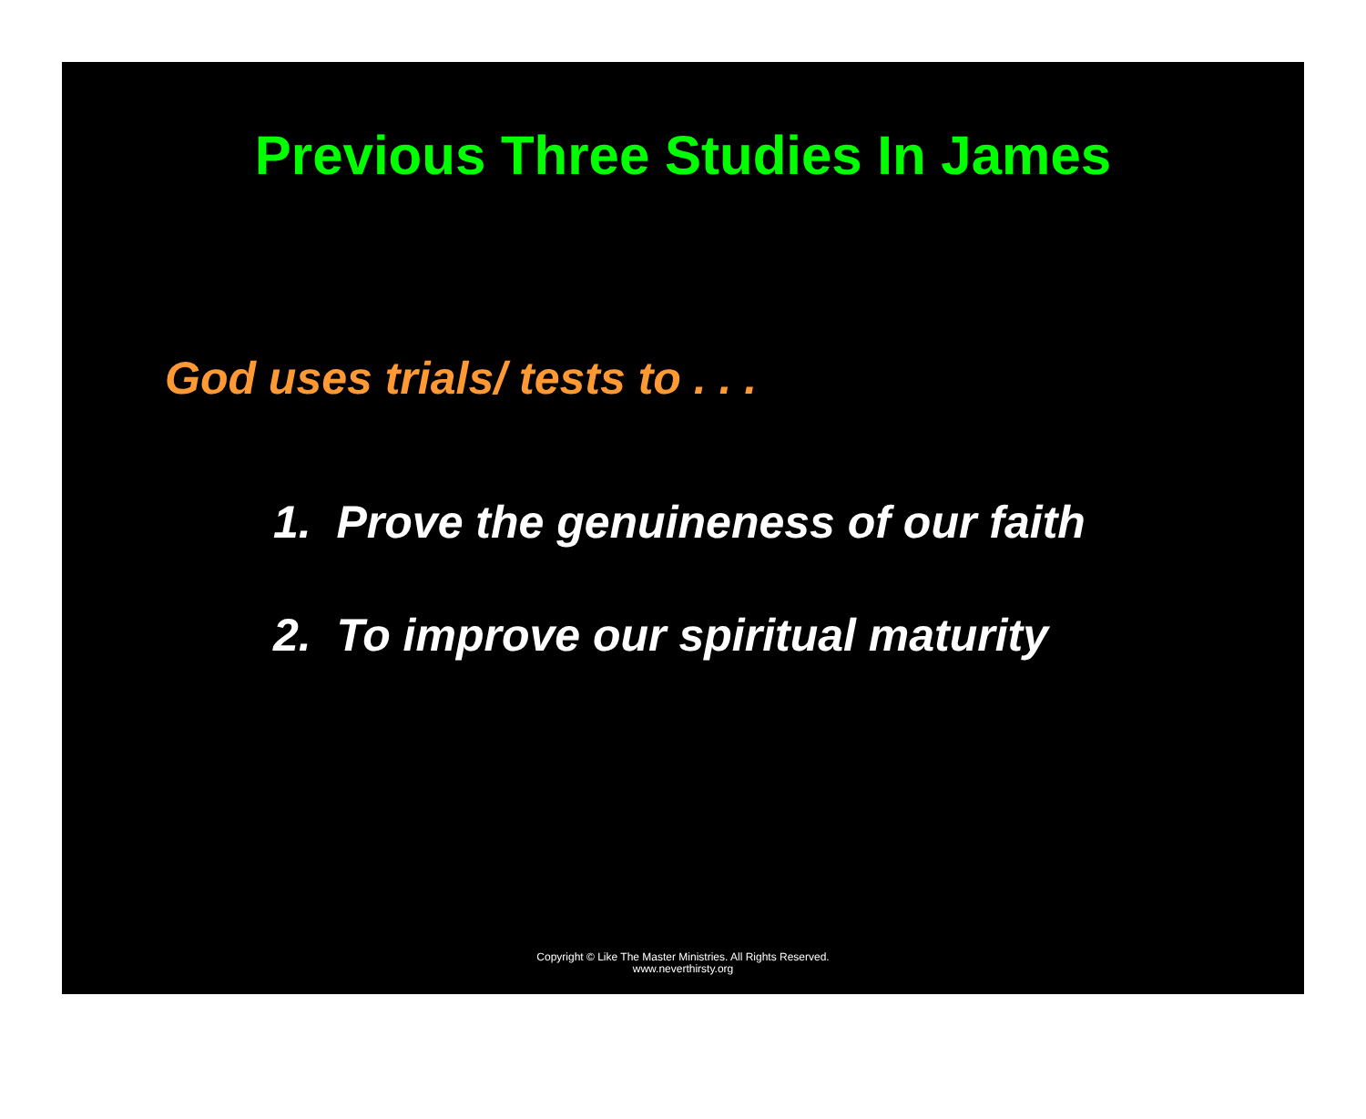Previous Three Studies In James
God uses trials/ tests to . . .
1. Prove the genuineness of our faith
2. To improve our spiritual maturity
Copyright © Like The Master Ministries. All Rights Reserved.
www.neverthirsty.org